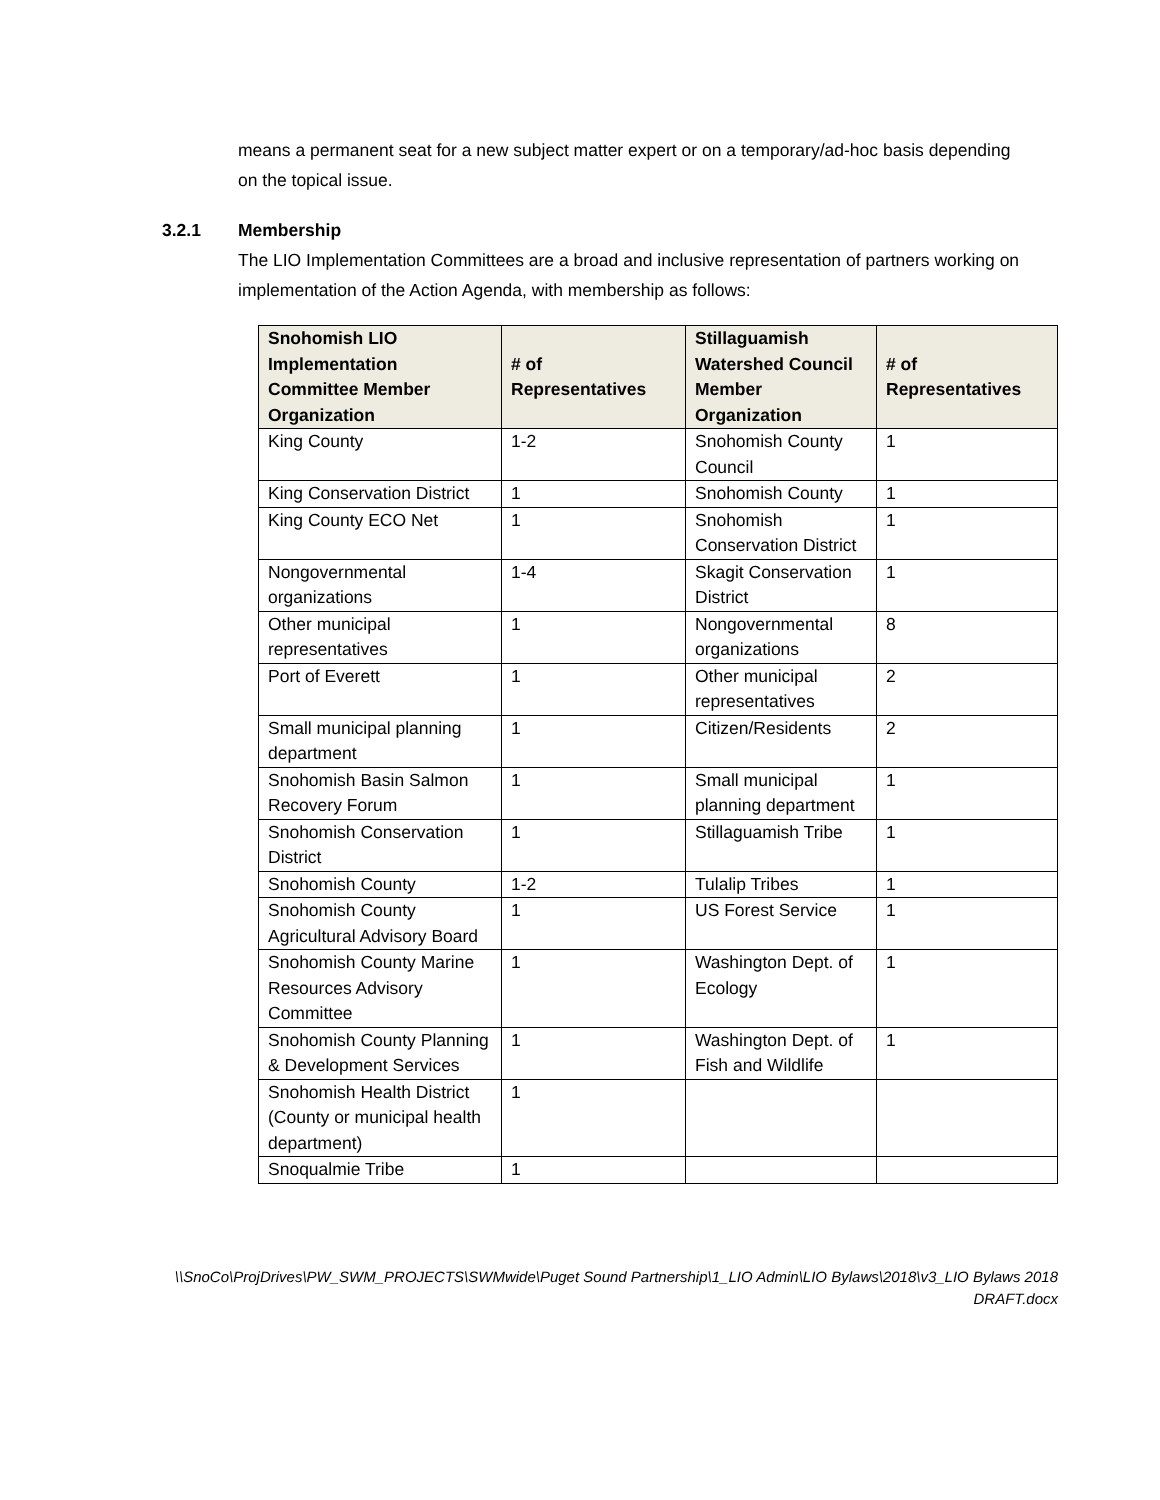means a permanent seat for a new subject matter expert or on a temporary/ad-hoc basis depending on the topical issue.
3.2.1 Membership
The LIO Implementation Committees are a broad and inclusive representation of partners working on implementation of the Action Agenda, with membership as follows:
| Snohomish LIO Implementation Committee Member Organization | # of Representatives | Stillaguamish Watershed Council Member Organization | # of Representatives |
| --- | --- | --- | --- |
| King County | 1-2 | Snohomish County Council | 1 |
| King Conservation District | 1 | Snohomish County | 1 |
| King County ECO Net | 1 | Snohomish Conservation District | 1 |
| Nongovernmental organizations | 1-4 | Skagit Conservation District | 1 |
| Other municipal representatives | 1 | Nongovernmental organizations | 8 |
| Port of Everett | 1 | Other municipal representatives | 2 |
| Small municipal planning department | 1 | Citizen/Residents | 2 |
| Snohomish Basin Salmon Recovery Forum | 1 | Small municipal planning department | 1 |
| Snohomish Conservation District | 1 | Stillaguamish Tribe | 1 |
| Snohomish County | 1-2 | Tulalip Tribes | 1 |
| Snohomish County Agricultural Advisory Board | 1 | US Forest Service | 1 |
| Snohomish County Marine Resources Advisory Committee | 1 | Washington Dept. of Ecology | 1 |
| Snohomish County Planning & Development Services | 1 | Washington Dept. of Fish and Wildlife | 1 |
| Snohomish Health District (County or municipal health department) | 1 | | |
| Snoqualmie Tribe | 1 | | |
\\SnoCo\ProjDrives\PW_SWM_PROJECTS\SWMwide\Puget Sound Partnership\1_LIO Admin\LIO Bylaws\2018\v3_LIO Bylaws 2018 DRAFT.docx